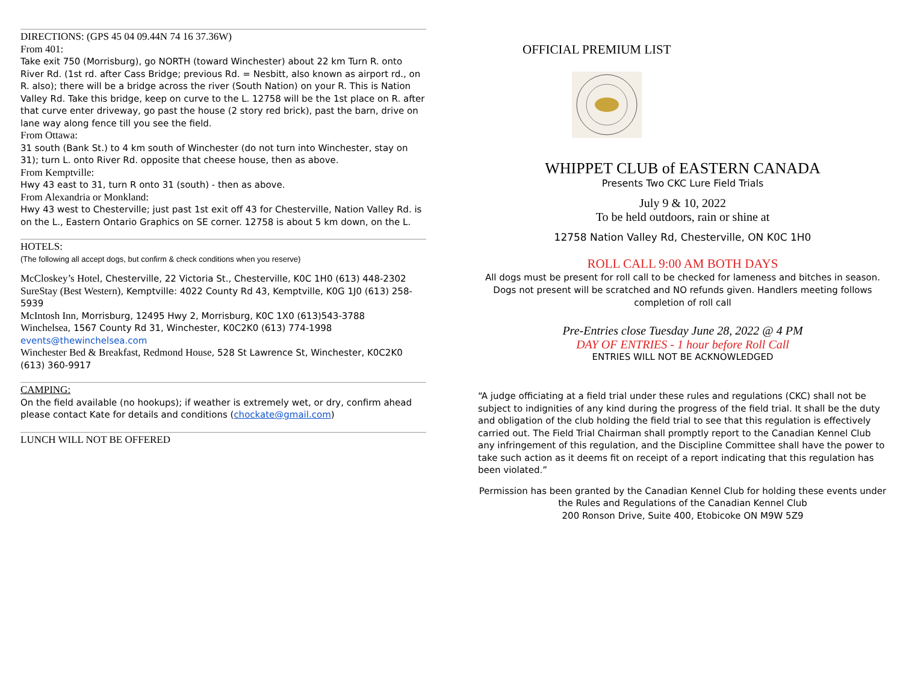DIRECTIONS: (GPS 45 04 09.44N 74 16 37.36W)
From 401:
Take exit 750 (Morrisburg), go NORTH (toward Winchester) about 22 km Turn R. onto River Rd. (1st rd. after Cass Bridge; previous Rd. = Nesbitt, also known as airport rd., on R. also); there will be a bridge across the river (South Nation) on your R. This is Nation Valley Rd. Take this bridge, keep on curve to the L. 12758 will be the 1st place on R. after that curve enter driveway, go past the house (2 story red brick), past the barn, drive on lane way along fence till you see the field.
From Ottawa:
31 south (Bank St.) to 4 km south of Winchester (do not turn into Winchester, stay on 31); turn L. onto River Rd. opposite that cheese house, then as above.
From Kemptville:
Hwy 43 east to 31, turn R onto 31 (south) - then as above.
From Alexandria or Monkland:
Hwy 43 west to Chesterville; just past 1st exit off 43 for Chesterville, Nation Valley Rd. is on the L., Eastern Ontario Graphics on SE corner. 12758 is about 5 km down, on the L.
HOTELS:
(The following all accept dogs, but confirm & check conditions when you reserve)
McCloskey’s Hotel, Chesterville, 22 Victoria St., Chesterville, K0C 1H0 (613) 448-2302
SureStay (Best Western), Kemptville: 4022 County Rd 43, Kemptville, K0G 1J0 (613) 258-5939
McIntosh Inn, Morrisburg, 12495 Hwy 2, Morrisburg, K0C 1X0 (613)543-3788
Winchelsea, 1567 County Rd 31, Winchester, K0C2K0 (613) 774-1998
events@thewinchelsea.com
Winchester Bed & Breakfast, Redmond House, 528 St Lawrence St, Winchester, K0C2K0 (613) 360-9917
CAMPING:
On the field available (no hookups); if weather is extremely wet, or dry, confirm ahead please contact Kate for details and conditions (chockate@gmail.com)
LUNCH WILL NOT BE OFFERED
OFFICIAL PREMIUM LIST
WHIPPET CLUB of EASTERN CANADA
Presents Two CKC Lure Field Trials
July 9 & 10, 2022
To be held outdoors, rain or shine at
12758 Nation Valley Rd, Chesterville, ON K0C 1H0
ROLL CALL 9:00 AM BOTH DAYS
All dogs must be present for roll call to be checked for lameness and bitches in season. Dogs not present will be scratched and NO refunds given. Handlers meeting follows completion of roll call
Pre-Entries close Tuesday June 28, 2022 @ 4 PM
DAY OF ENTRIES - 1 hour before Roll Call
ENTRIES WILL NOT BE ACKNOWLEDGED
“A judge officiating at a field trial under these rules and regulations (CKC) shall not be subject to indignities of any kind during the progress of the field trial. It shall be the duty and obligation of the club holding the field trial to see that this regulation is effectively carried out. The Field Trial Chairman shall promptly report to the Canadian Kennel Club any infringement of this regulation, and the Discipline Committee shall have the power to take such action as it deems fit on receipt of a report indicating that this regulation has been violated.”
Permission has been granted by the Canadian Kennel Club for holding these events under the Rules and Regulations of the Canadian Kennel Club
200 Ronson Drive, Suite 400, Etobicoke ON M9W 5Z9